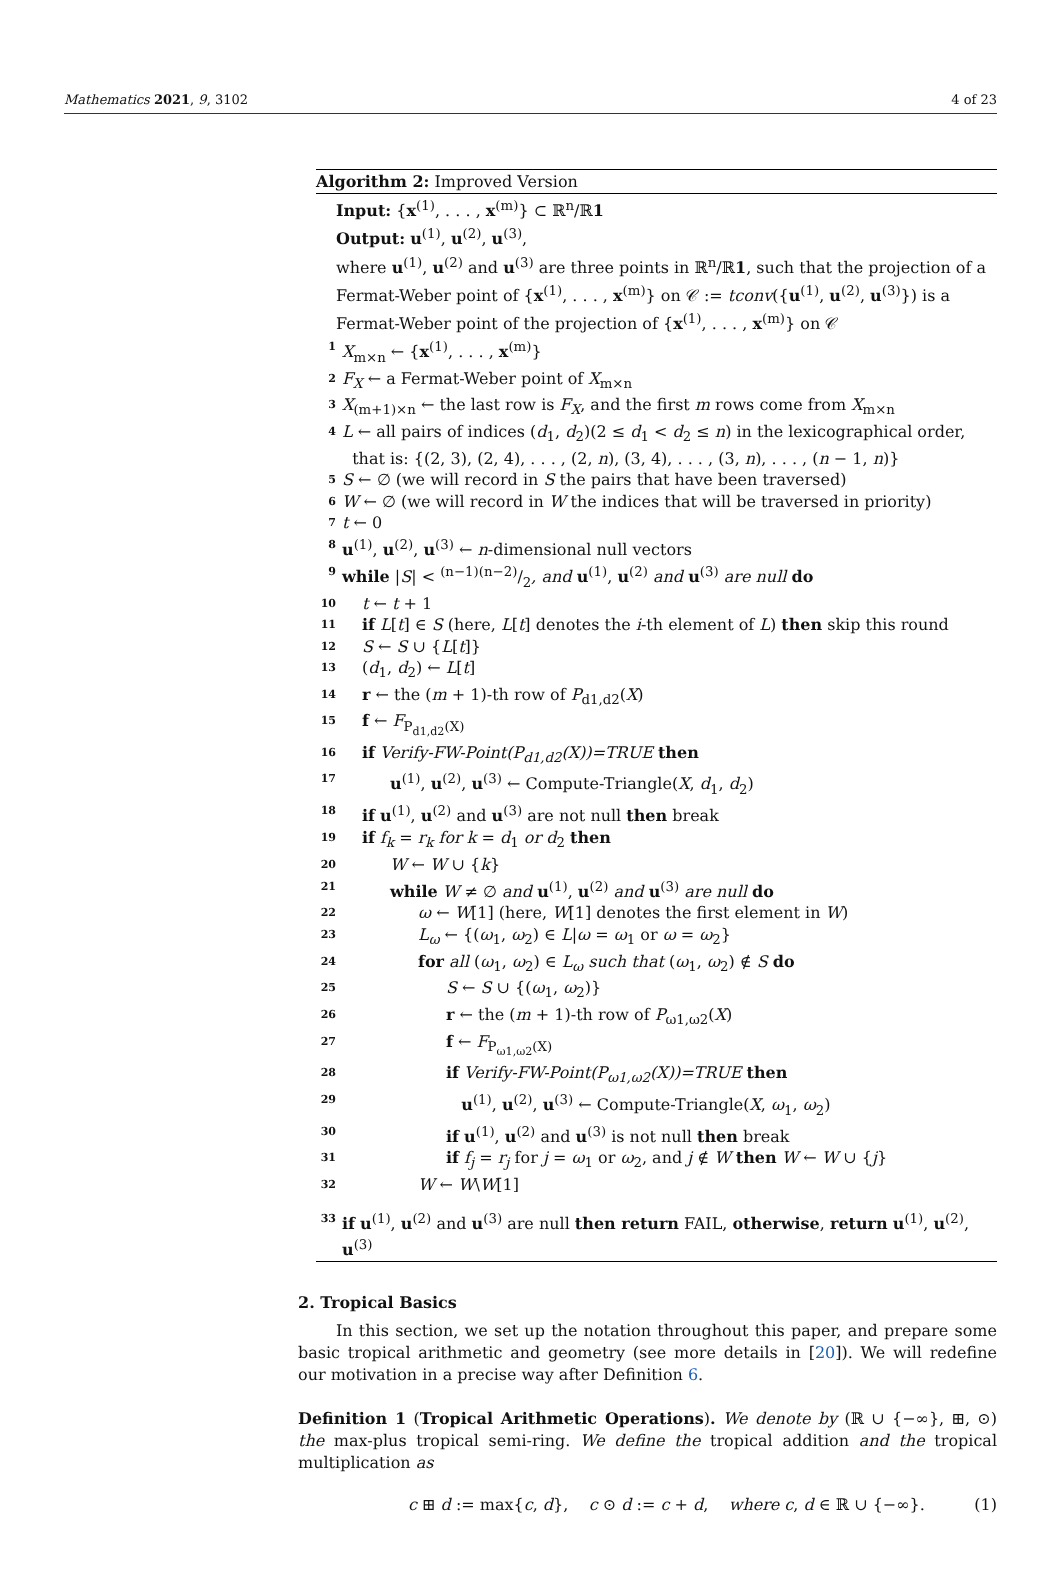Mathematics 2021, 9, 3102 4 of 23
Algorithm 2: Improved Version
Input: {x<sup>(1)</sup>, . . . , x<sup>(m)</sup>} ⊂ ℝ<sup>n</sup>/ℝ1
Output: u<sup>(1)</sup>, u<sup>(2)</sup>, u<sup>(3)</sup>,
where u<sup>(1)</sup>, u<sup>(2)</sup> and u<sup>(3)</sup> are three points in ℝ<sup>n</sup>/ℝ1, such that the projection of a Fermat-Weber point of {x<sup>(1)</sup>, . . . , x<sup>(m)</sup>} on 𝒞 := tconv({u<sup>(1)</sup>, u<sup>(2)</sup>, u<sup>(3)</sup>}) is a Fermat-Weber point of the projection of {x<sup>(1)</sup>, . . . , x<sup>(m)</sup>} on 𝒞
1 X<sub>m×n</sub> ← {x<sup>(1)</sup>, . . . , x<sup>(m)</sup>}
2 F<sub>X</sub> ← a Fermat-Weber point of X<sub>m×n</sub>
3 X<sub>(m+1)×n</sub> ← the last row is F<sub>X</sub>, and the first m rows come from X<sub>m×n</sub>
4 L ← all pairs of indices (d<sub>1</sub>, d<sub>2</sub>)(2 ≤ d<sub>1</sub> < d<sub>2</sub> ≤ n) in the lexicographical order,
that is: {(2, 3), (2, 4), . . . , (2, n), (3, 4), . . . , (3, n), . . . , (n − 1, n)}
5 S ← ∅ (we will record in S the pairs that have been traversed)
6 W ← ∅ (we will record in W the indices that will be traversed in priority)
7 t ← 0
8 u<sup>(1)</sup>, u<sup>(2)</sup>, u<sup>(3)</sup> ← n-dimensional null vectors
9 while |S| < (n−1)(n−2)/2, and u<sup>(1)</sup>, u<sup>(2)</sup> and u<sup>(3)</sup> are null do
10 t ← t + 1
11 if L[t] ∈ S (here, L[t] denotes the i-th element of L) then skip this round
12 S ← S ∪ {L[t]}
13 (d<sub>1</sub>, d<sub>2</sub>) ← L[t]
14 r ← the (m + 1)-th row of P<sub>d1,d2</sub>(X)
15 f ← F<sub>P<sub>d1,d2</sub>(X)</sub>
16 if Verify-FW-Point(P<sub>d1,d2</sub>(X))=TRUE then
17 u<sup>(1)</sup>, u<sup>(2)</sup>, u<sup>(3)</sup> ← Compute-Triangle(X, d<sub>1</sub>, d<sub>2</sub>)
18 if u<sup>(1)</sup>, u<sup>(2)</sup> and u<sup>(3)</sup> are not null then break
19 if f<sub>k</sub> = r<sub>k</sub> for k = d<sub>1</sub> or d<sub>2</sub> then
20 W ← W ∪ {k}
21 while W ≠ ∅ and u<sup>(1)</sup>, u<sup>(2)</sup> and u<sup>(3)</sup> are null do
22 ω ← W[1] (here, W[1] denotes the first element in W)
23 L<sub>ω</sub> ← {(ω<sub>1</sub>, ω<sub>2</sub>) ∈ L|ω = ω<sub>1</sub> or ω = ω<sub>2</sub>}
24 for all (ω<sub>1</sub>, ω<sub>2</sub>) ∈ L<sub>ω</sub> such that (ω<sub>1</sub>, ω<sub>2</sub>) ∉ S do
25 S ← S ∪ {(ω<sub>1</sub>, ω<sub>2</sub>)}
26 r ← the (m + 1)-th row of P<sub>ω1,ω2</sub>(X)
27 f ← F<sub>P<sub>ω1,ω2</sub>(X)</sub>
28 if Verify-FW-Point(P<sub>ω1,ω2</sub>(X))=TRUE then
29 u<sup>(1)</sup>, u<sup>(2)</sup>, u<sup>(3)</sup> ← Compute-Triangle(X, ω<sub>1</sub>, ω<sub>2</sub>)
30 if u<sup>(1)</sup>, u<sup>(2)</sup> and u<sup>(3)</sup> is not null then break
31 if f<sub>j</sub> = r<sub>j</sub> for j = ω<sub>1</sub> or ω<sub>2</sub>, and j ∉ W then W ← W ∪ {j}
32 W ← W\W[1]
33 if u<sup>(1)</sup>, u<sup>(2)</sup> and u<sup>(3)</sup> are null then return FAIL, otherwise, return u<sup>(1)</sup>, u<sup>(2)</sup>, u<sup>(3)</sup>
2. Tropical Basics
In this section, we set up the notation throughout this paper, and prepare some basic tropical arithmetic and geometry (see more details in [20]). We will redefine our motivation in a precise way after Definition 6.
Definition 1 (Tropical Arithmetic Operations). We denote by (ℝ ∪ {−∞}, ⊞, ⊙) the max-plus tropical semi-ring. We define the tropical addition and the tropical multiplication as
c ⊞ d := max{c, d}, c ⊙ d := c + d, where c, d ∈ ℝ ∪ {−∞}. (1)